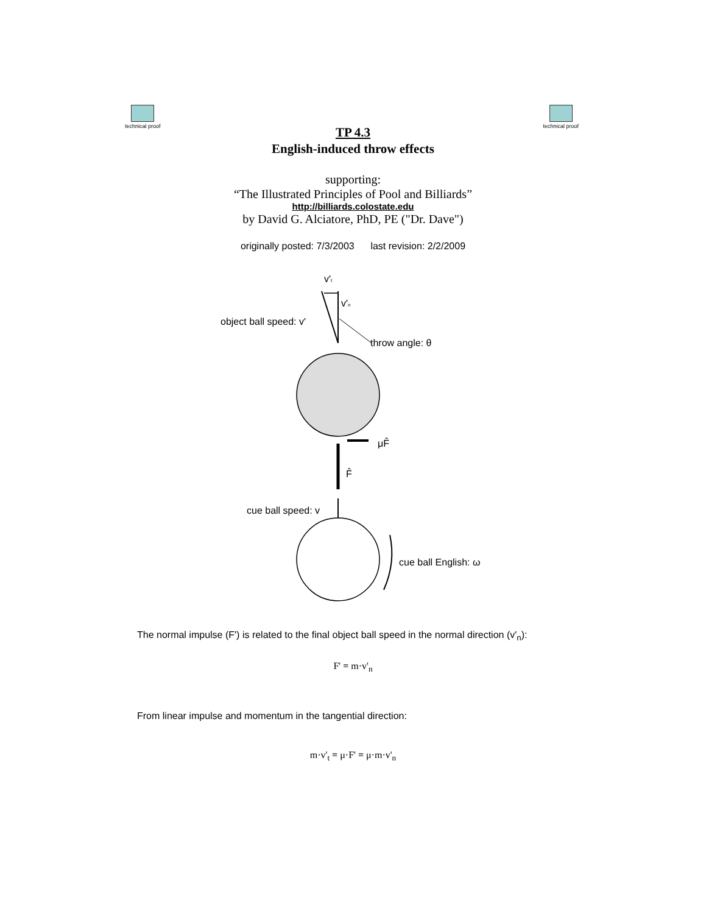technical proof technical proof
TP 4.3
English-induced throw effects
supporting:
“The Illustrated Principles of Pool and Billiards”
http://billiards.colostate.edu
by David G. Alciatore, PhD, PE ("Dr. Dave")
originally posted: 7/3/2003 last revision: 2/2/2009
v't
v'n
object ball speed: v'
throw angle: θ
μF̂
F̂
cue ball speed: v
cue ball English: ω
The normal impulse (F') is related to the final object ball speed in the normal direction (v'<sub>n</sub>):
F' = m·v'<sub>n</sub>
From linear impulse and momentum in the tangential direction:
m·v'<sub>t</sub> = μ·F' = μ·m·v'<sub>n</sub>